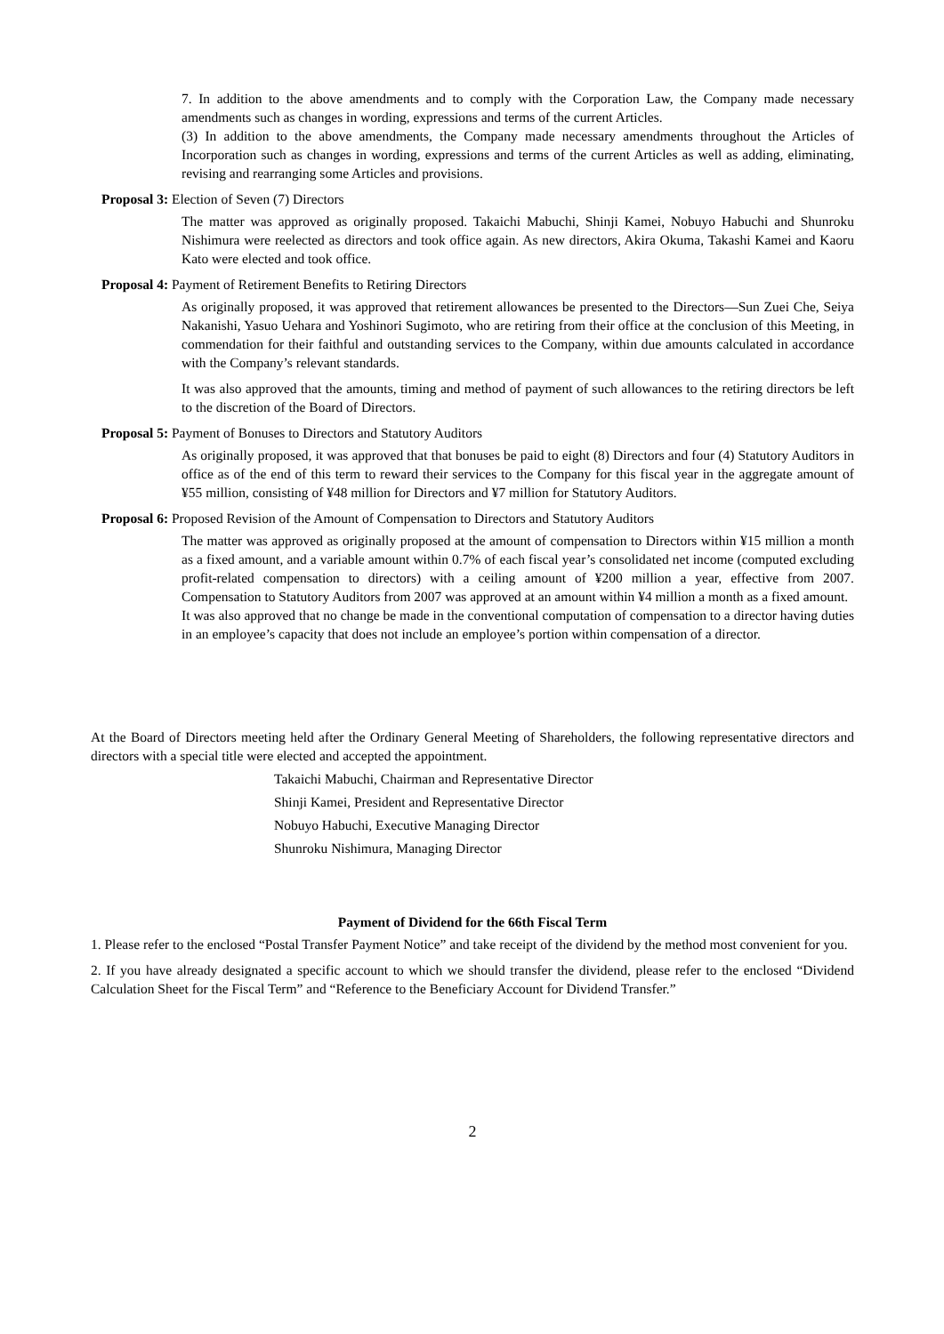7. In addition to the above amendments and to comply with the Corporation Law, the Company made necessary amendments such as changes in wording, expressions and terms of the current Articles.
(3) In addition to the above amendments, the Company made necessary amendments throughout the Articles of Incorporation such as changes in wording, expressions and terms of the current Articles as well as adding, eliminating, revising and rearranging some Articles and provisions.
Proposal 3: Election of Seven (7) Directors
The matter was approved as originally proposed. Takaichi Mabuchi, Shinji Kamei, Nobuyo Habuchi and Shunroku Nishimura were reelected as directors and took office again. As new directors, Akira Okuma, Takashi Kamei and Kaoru Kato were elected and took office.
Proposal 4: Payment of Retirement Benefits to Retiring Directors
As originally proposed, it was approved that retirement allowances be presented to the Directors—Sun Zuei Che, Seiya Nakanishi, Yasuo Uehara and Yoshinori Sugimoto, who are retiring from their office at the conclusion of this Meeting, in commendation for their faithful and outstanding services to the Company, within due amounts calculated in accordance with the Company’s relevant standards.
It was also approved that the amounts, timing and method of payment of such allowances to the retiring directors be left to the discretion of the Board of Directors.
Proposal 5: Payment of Bonuses to Directors and Statutory Auditors
As originally proposed, it was approved that that bonuses be paid to eight (8) Directors and four (4) Statutory Auditors in office as of the end of this term to reward their services to the Company for this fiscal year in the aggregate amount of ¥55 million, consisting of ¥48 million for Directors and ¥7 million for Statutory Auditors.
Proposal 6: Proposed Revision of the Amount of Compensation to Directors and Statutory Auditors
The matter was approved as originally proposed at the amount of compensation to Directors within ¥15 million a month as a fixed amount, and a variable amount within 0.7% of each fiscal year’s consolidated net income (computed excluding profit-related compensation to directors) with a ceiling amount of ¥200 million a year, effective from 2007. Compensation to Statutory Auditors from 2007 was approved at an amount within ¥4 million a month as a fixed amount.
It was also approved that no change be made in the conventional computation of compensation to a director having duties in an employee’s capacity that does not include an employee’s portion within compensation of a director.
At the Board of Directors meeting held after the Ordinary General Meeting of Shareholders, the following representative directors and directors with a special title were elected and accepted the appointment.
Takaichi Mabuchi, Chairman and Representative Director
Shinji Kamei, President and Representative Director
Nobuyo Habuchi, Executive Managing Director
Shunroku Nishimura, Managing Director
Payment of Dividend for the 66th Fiscal Term
1. Please refer to the enclosed “Postal Transfer Payment Notice” and take receipt of the dividend by the method most convenient for you.
2. If you have already designated a specific account to which we should transfer the dividend, please refer to the enclosed “Dividend Calculation Sheet for the Fiscal Term” and “Reference to the Beneficiary Account for Dividend Transfer.”
2